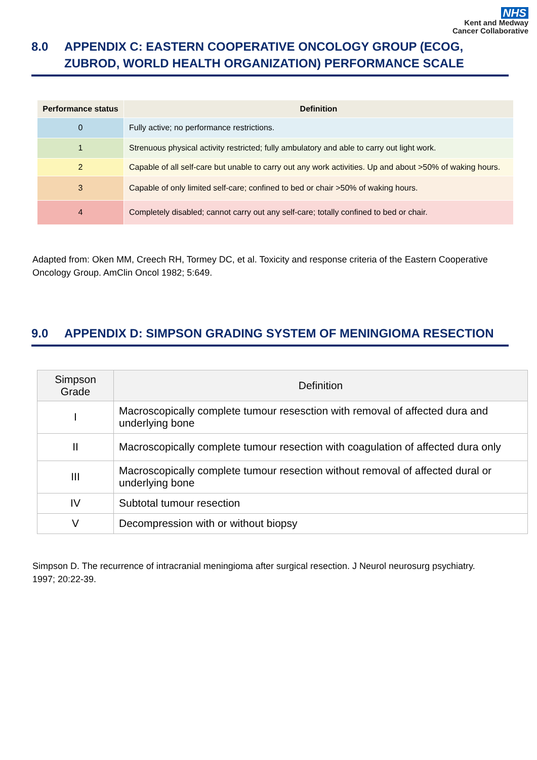NHS
Kent and Medway
Cancer Collaborative
8.0 APPENDIX C: EASTERN COOPERATIVE ONCOLOGY GROUP (ECOG, ZUBROD, WORLD HEALTH ORGANIZATION) PERFORMANCE SCALE
| Performance status | Definition |
| --- | --- |
| 0 | Fully active; no performance restrictions. |
| 1 | Strenuous physical activity restricted; fully ambulatory and able to carry out light work. |
| 2 | Capable of all self-care but unable to carry out any work activities. Up and about >50% of waking hours. |
| 3 | Capable of only limited self-care; confined to bed or chair >50% of waking hours. |
| 4 | Completely disabled; cannot carry out any self-care; totally confined to bed or chair. |
Adapted from: Oken MM, Creech RH, Tormey DC, et al. Toxicity and response criteria of the Eastern Cooperative Oncology Group. AmClin Oncol 1982; 5:649.
9.0 APPENDIX D: SIMPSON GRADING SYSTEM OF MENINGIOMA RESECTION
| Simpson Grade | Definition |
| --- | --- |
| I | Macroscopically complete tumour resesction with removal of affected dura and underlying bone |
| II | Macroscopically complete tumour resection with coagulation of affected dura only |
| III | Macroscopically complete tumour resection without removal of affected dural or underlying bone |
| IV | Subtotal tumour resection |
| V | Decompression with or without biopsy |
Simpson D. The recurrence of intracranial meningioma after surgical resection. J Neurol neurosurg psychiatry. 1997; 20:22-39.